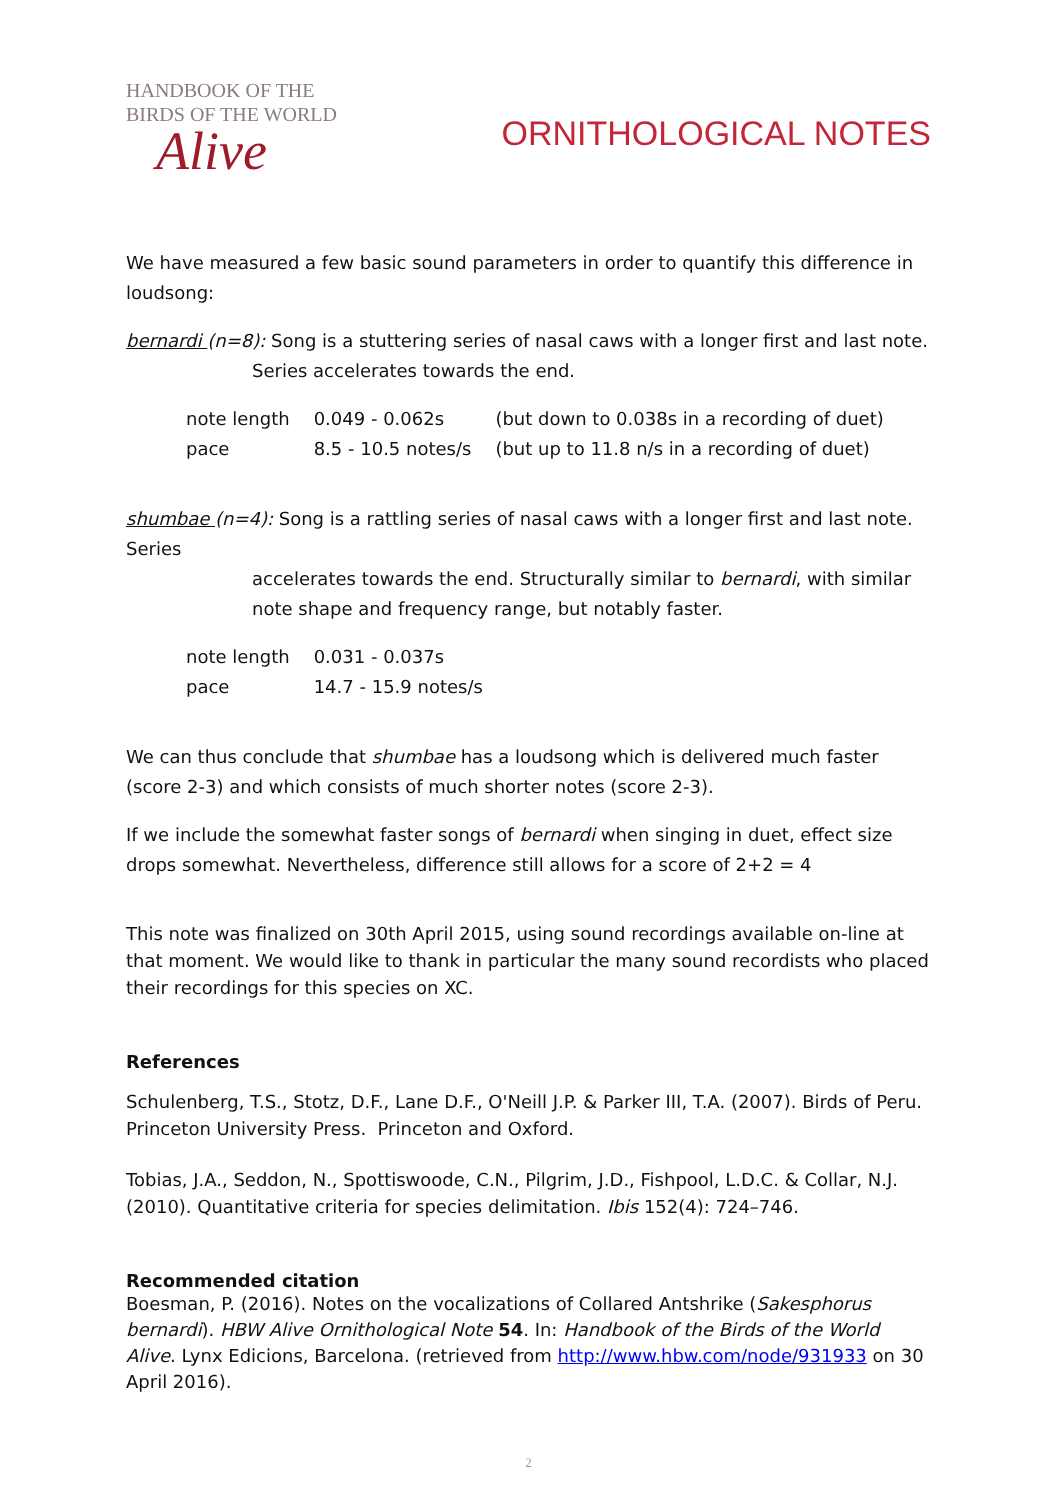HANDBOOK OF THE
BIRDS OF THE WORLD
Alive
ORNITHOLOGICAL NOTES
We have measured a few basic sound parameters in order to quantify this difference in loudsong:
bernardi (n=8): Song is a stuttering series of nasal caws with a longer first and last note.
Series accelerates towards the end.
| note length | 0.049 - 0.062s | (but down to 0.038s in a recording of duet) |
| pace | 8.5 - 10.5 notes/s | (but up to 11.8 n/s in a recording of duet) |
shumbae (n=4): Song is a rattling series of nasal caws with a longer first and last note. Series
accelerates towards the end. Structurally similar to bernardi, with similar note shape and frequency range, but notably faster.
| note length | 0.031 - 0.037s |
| pace | 14.7 - 15.9 notes/s |
We can thus conclude that shumbae has a loudsong which is delivered much faster (score 2-3) and which consists of much shorter notes (score 2-3).
If we include the somewhat faster songs of bernardi when singing in duet, effect size drops somewhat. Nevertheless, difference still allows for a score of 2+2 = 4
This note was finalized on 30th April 2015, using sound recordings available on-line at that moment. We would like to thank in particular the many sound recordists who placed their recordings for this species on XC.
References
Schulenberg, T.S., Stotz, D.F., Lane D.F., O'Neill J.P. & Parker III, T.A. (2007). Birds of Peru. Princeton University Press. Princeton and Oxford.
Tobias, J.A., Seddon, N., Spottiswoode, C.N., Pilgrim, J.D., Fishpool, L.D.C. & Collar, N.J. (2010). Quantitative criteria for species delimitation. Ibis 152(4): 724–746.
Recommended citation
Boesman, P. (2016). Notes on the vocalizations of Collared Antshrike (Sakesphorus bernardi). HBW Alive Ornithological Note 54. In: Handbook of the Birds of the World Alive. Lynx Edicions, Barcelona. (retrieved from http://www.hbw.com/node/931933 on 30 April 2016).
2